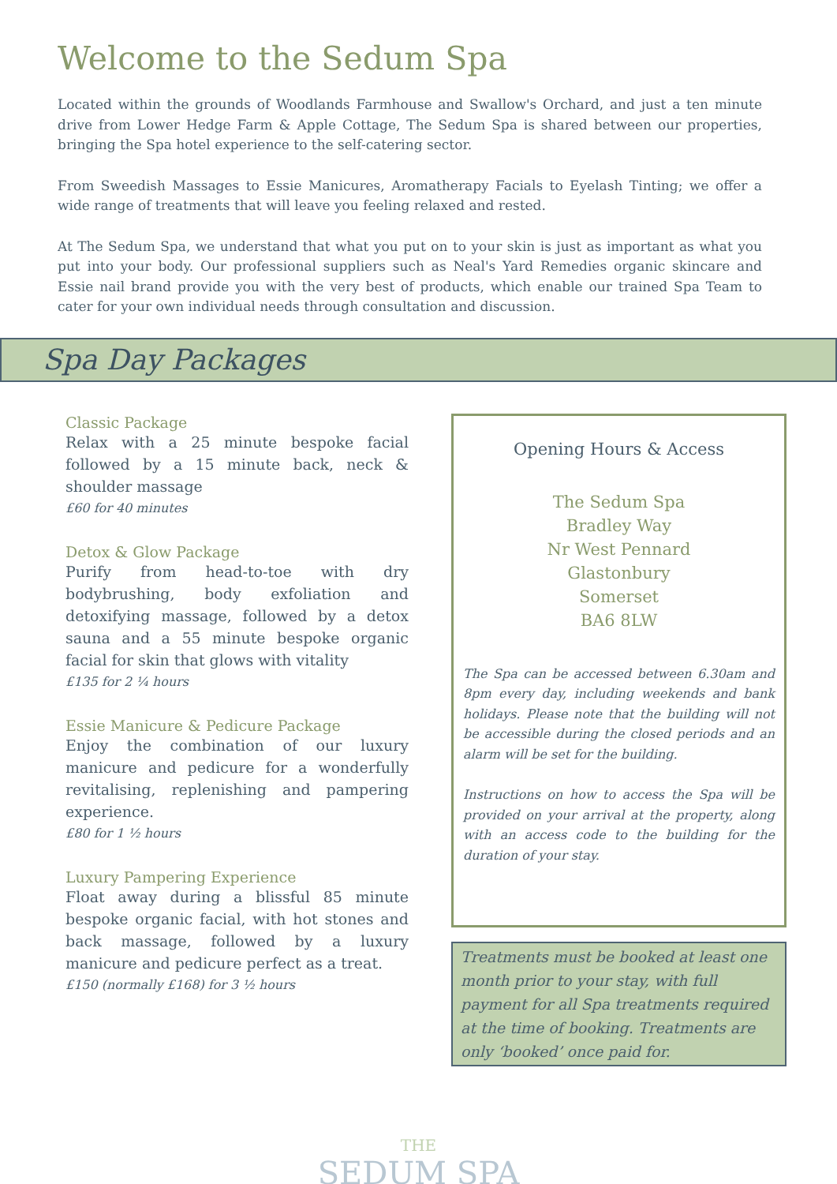Welcome to the Sedum Spa
Located within the grounds of Woodlands Farmhouse and Swallow's Orchard, and just a ten minute drive from Lower Hedge Farm & Apple Cottage, The Sedum Spa is shared between our properties, bringing the Spa hotel experience to the self-catering sector.
From Sweedish Massages to Essie Manicures, Aromatherapy Facials to Eyelash Tinting; we offer a wide range of treatments that will leave you feeling relaxed and rested.
At The Sedum Spa, we understand that what you put on to your skin is just as important as what you put into your body. Our professional suppliers such as Neal's Yard Remedies organic skincare and Essie nail brand provide you with the very best of products, which enable our trained Spa Team to cater for your own individual needs through consultation and discussion.
Spa Day Packages
Classic Package
Relax with a 25 minute bespoke facial followed by a 15 minute back, neck & shoulder massage
£60 for 40 minutes
Detox & Glow Package
Purify from head-to-toe with dry bodybrushing, body exfoliation and detoxifying massage, followed by a detox sauna and a 55 minute bespoke organic facial for skin that glows with vitality
£135 for 2 ¼ hours
Essie Manicure & Pedicure Package
Enjoy the combination of our luxury manicure and pedicure for a wonderfully revitalising, replenishing and pampering experience.
£80 for 1 ½ hours
Luxury Pampering Experience
Float away during a blissful 85 minute bespoke organic facial, with hot stones and back massage, followed by a luxury manicure and pedicure perfect as a treat.
£150 (normally £168) for 3 ½ hours
Opening Hours & Access
The Sedum Spa
Bradley Way
Nr West Pennard
Glastonbury
Somerset
BA6 8LW
The Spa can be accessed between 6.30am and 8pm every day, including weekends and bank holidays. Please note that the building will not be accessible during the closed periods and an alarm will be set for the building.
Instructions on how to access the Spa will be provided on your arrival at the property, along with an access code to the building for the duration of your stay.
Treatments must be booked at least one month prior to your stay, with full payment for all Spa treatments required at the time of booking. Treatments are only ‘booked’ once paid for.
THE
SEDUM SPA